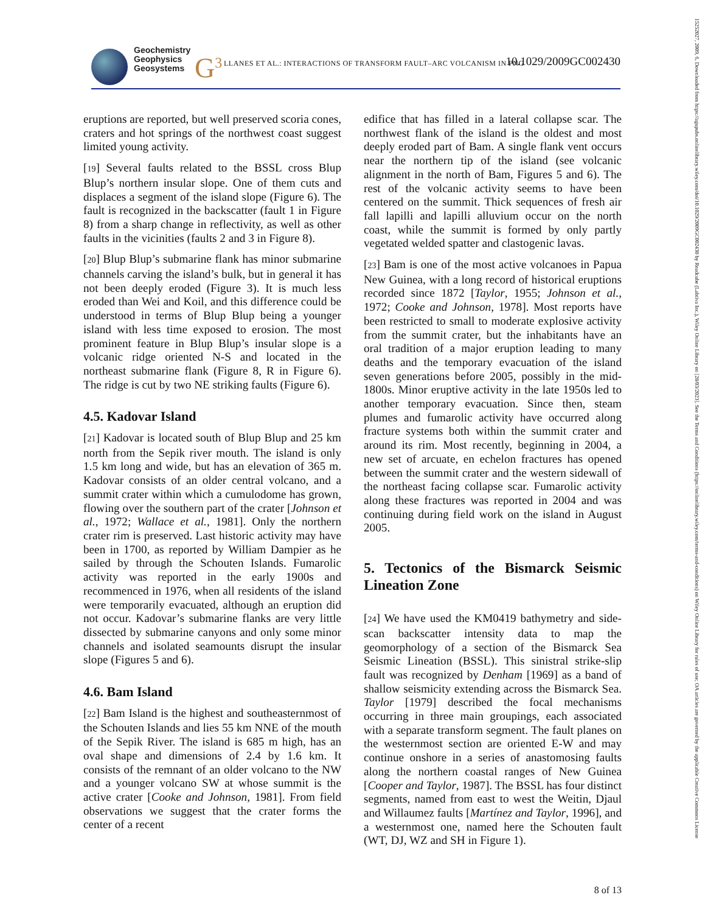Geochemistry
Geophysics
Geosystems
G<sup>3</sup>
LLANES ET AL.: INTERACTIONS OF TRANSFORM FAULT–ARC VOLCANISM IN PNG
10.1029/2009GC002430
15252027, 2009, 6, Downloaded from https://agupubs.onlinelibrary.wiley.com/doi/10.1029/2009GC002430 by Readcube (Labtiva Inc.), Wiley Online Library on [28/03/2023]. See the Terms and Conditions (https://onlinelibrary.wiley.com/terms-and-conditions) on Wiley Online Library for rules of use; OA articles are governed by the applicable Creative Commons License
eruptions are reported, but well preserved scoria cones, craters and hot springs of the northwest coast suggest limited young activity.
[19] Several faults related to the BSSL cross Blup Blup’s northern insular slope. One of them cuts and displaces a segment of the island slope (Figure 6). The fault is recognized in the backscatter (fault 1 in Figure 8) from a sharp change in reflectivity, as well as other faults in the vicinities (faults 2 and 3 in Figure 8).
[20] Blup Blup’s submarine flank has minor submarine channels carving the island’s bulk, but in general it has not been deeply eroded (Figure 3). It is much less eroded than Wei and Koil, and this difference could be understood in terms of Blup Blup being a younger island with less time exposed to erosion. The most prominent feature in Blup Blup’s insular slope is a volcanic ridge oriented N-S and located in the northeast submarine flank (Figure 8, R in Figure 6). The ridge is cut by two NE striking faults (Figure 6).
4.5. Kadovar Island
[21] Kadovar is located south of Blup Blup and 25 km north from the Sepik river mouth. The island is only 1.5 km long and wide, but has an elevation of 365 m. Kadovar consists of an older central volcano, and a summit crater within which a cumulodome has grown, flowing over the southern part of the crater [Johnson et al., 1972; Wallace et al., 1981]. Only the northern crater rim is preserved. Last historic activity may have been in 1700, as reported by William Dampier as he sailed by through the Schouten Islands. Fumarolic activity was reported in the early 1900s and recommenced in 1976, when all residents of the island were temporarily evacuated, although an eruption did not occur. Kadovar’s submarine flanks are very little dissected by submarine canyons and only some minor channels and isolated seamounts disrupt the insular slope (Figures 5 and 6).
4.6. Bam Island
[22] Bam Island is the highest and southeasternmost of the Schouten Islands and lies 55 km NNE of the mouth of the Sepik River. The island is 685 m high, has an oval shape and dimensions of 2.4 by 1.6 km. It consists of the remnant of an older volcano to the NW and a younger volcano SW at whose summit is the active crater [Cooke and Johnson, 1981]. From field observations we suggest that the crater forms the center of a recent
edifice that has filled in a lateral collapse scar. The northwest flank of the island is the oldest and most deeply eroded part of Bam. A single flank vent occurs near the northern tip of the island (see volcanic alignment in the north of Bam, Figures 5 and 6). The rest of the volcanic activity seems to have been centered on the summit. Thick sequences of fresh air fall lapilli and lapilli alluvium occur on the north coast, while the summit is formed by only partly vegetated welded spatter and clastogenic lavas.
[23] Bam is one of the most active volcanoes in Papua New Guinea, with a long record of historical eruptions recorded since 1872 [Taylor, 1955; Johnson et al., 1972; Cooke and Johnson, 1978]. Most reports have been restricted to small to moderate explosive activity from the summit crater, but the inhabitants have an oral tradition of a major eruption leading to many deaths and the temporary evacuation of the island seven generations before 2005, possibly in the mid-1800s. Minor eruptive activity in the late 1950s led to another temporary evacuation. Since then, steam plumes and fumarolic activity have occurred along fracture systems both within the summit crater and around its rim. Most recently, beginning in 2004, a new set of arcuate, en echelon fractures has opened between the summit crater and the western sidewall of the northeast facing collapse scar. Fumarolic activity along these fractures was reported in 2004 and was continuing during field work on the island in August 2005.
5. Tectonics of the Bismarck Seismic Lineation Zone
[24] We have used the KM0419 bathymetry and side-scan backscatter intensity data to map the geomorphology of a section of the Bismarck Sea Seismic Lineation (BSSL). This sinistral strike-slip fault was recognized by Denham [1969] as a band of shallow seismicity extending across the Bismarck Sea. Taylor [1979] described the focal mechanisms occurring in three main groupings, each associated with a separate transform segment. The fault planes on the westernmost section are oriented E-W and may continue onshore in a series of anastomosing faults along the northern coastal ranges of New Guinea [Cooper and Taylor, 1987]. The BSSL has four distinct segments, named from east to west the Weitin, Djaul and Willaumez faults [Martínez and Taylor, 1996], and a westernmost one, named here the Schouten fault (WT, DJ, WZ and SH in Figure 1).
8 of 13